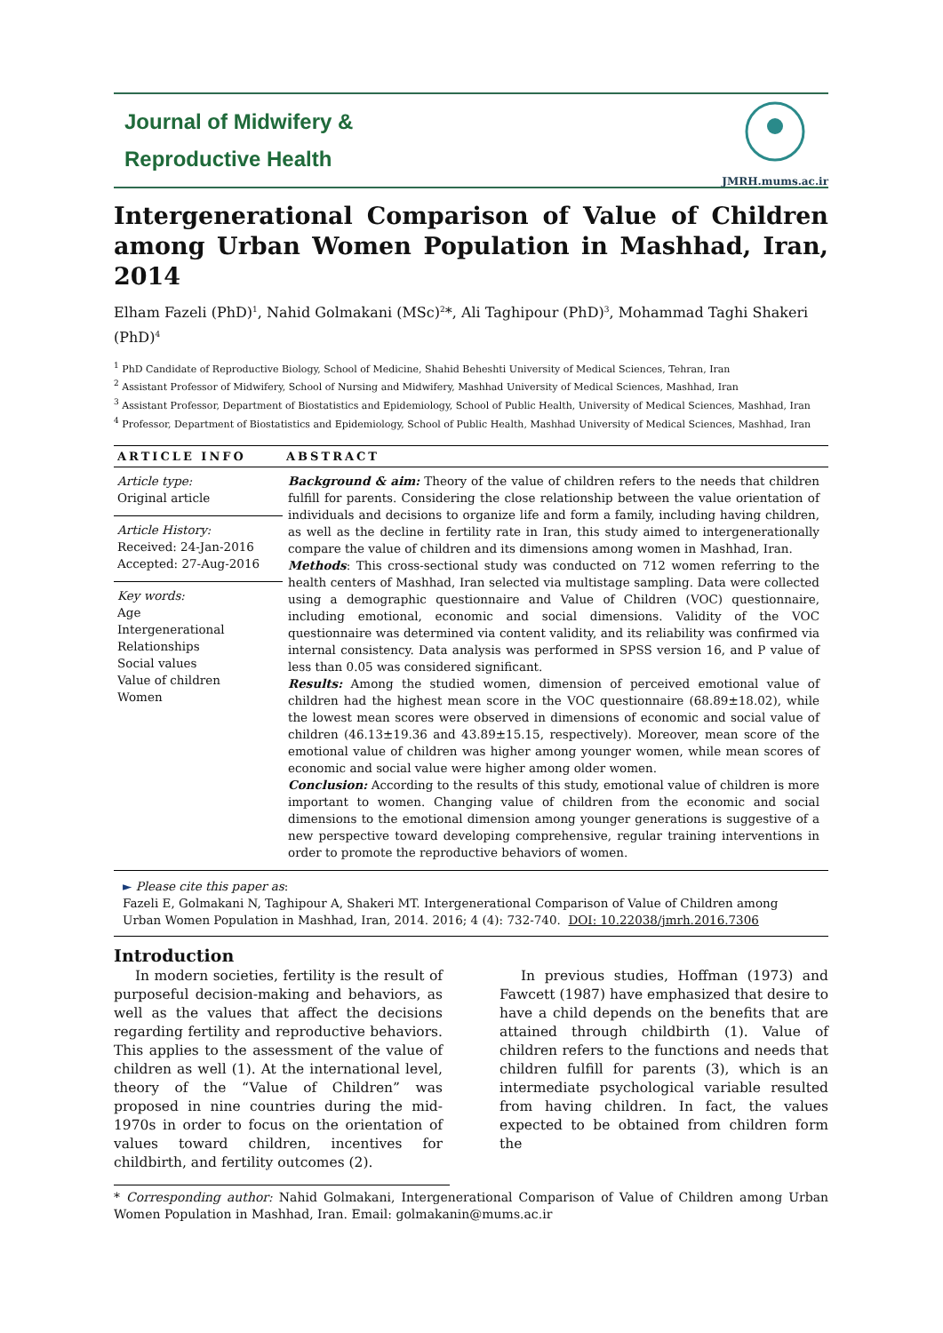Journal of Midwifery &
Reproductive Health
JMRH.mums.ac.ir
Intergenerational Comparison of Value of Children among Urban Women Population in Mashhad, Iran, 2014
Elham Fazeli (PhD)<sup>1</sup>, Nahid Golmakani (MSc)<sup>2</sup>*, Ali Taghipour (PhD)<sup>3</sup>, Mohammad Taghi Shakeri (PhD)<sup>4</sup>
<sup>1</sup> PhD Candidate of Reproductive Biology, School of Medicine, Shahid Beheshti University of Medical Sciences, Tehran, Iran
<sup>2</sup> Assistant Professor of Midwifery, School of Nursing and Midwifery, Mashhad University of Medical Sciences, Mashhad, Iran
<sup>3</sup> Assistant Professor, Department of Biostatistics and Epidemiology, School of Public Health, University of Medical Sciences, Mashhad, Iran
<sup>4</sup> Professor, Department of Biostatistics and Epidemiology, School of Public Health, Mashhad University of Medical Sciences, Mashhad, Iran
ARTICLE INFO
Article type:
Original article
Article History:
Received: 24-Jan-2016
Accepted: 27-Aug-2016
Key words:
Age
Intergenerational Relationships
Social values
Value of children
Women
ABSTRACT
Background & aim: Theory of the value of children refers to the needs that children fulfill for parents. Considering the close relationship between the value orientation of individuals and decisions to organize life and form a family, including having children, as well as the decline in fertility rate in Iran, this study aimed to intergenerationally compare the value of children and its dimensions among women in Mashhad, Iran.
Methods: This cross-sectional study was conducted on 712 women referring to the health centers of Mashhad, Iran selected via multistage sampling. Data were collected using a demographic questionnaire and Value of Children (VOC) questionnaire, including emotional, economic and social dimensions. Validity of the VOC questionnaire was determined via content validity, and its reliability was confirmed via internal consistency. Data analysis was performed in SPSS version 16, and P value of less than 0.05 was considered significant.
Results: Among the studied women, dimension of perceived emotional value of children had the highest mean score in the VOC questionnaire (68.89±18.02), while the lowest mean scores were observed in dimensions of economic and social value of children (46.13±19.36 and 43.89±15.15, respectively). Moreover, mean score of the emotional value of children was higher among younger women, while mean scores of economic and social value were higher among older women.
Conclusion: According to the results of this study, emotional value of children is more important to women. Changing value of children from the economic and social dimensions to the emotional dimension among younger generations is suggestive of a new perspective toward developing comprehensive, regular training interventions in order to promote the reproductive behaviors of women.
► Please cite this paper as:
Fazeli E, Golmakani N, Taghipour A, Shakeri MT. Intergenerational Comparison of Value of Children among Urban Women Population in Mashhad, Iran, 2014. 2016; 4 (4): 732-740. DOI: 10.22038/jmrh.2016.7306
Introduction
In modern societies, fertility is the result of purposeful decision-making and behaviors, as well as the values that affect the decisions regarding fertility and reproductive behaviors. This applies to the assessment of the value of children as well (1). At the international level, theory of the “Value of Children” was proposed in nine countries during the mid-1970s in order to focus on the orientation of values toward children, incentives for childbirth, and fertility outcomes (2).
In previous studies, Hoffman (1973) and Fawcett (1987) have emphasized that desire to have a child depends on the benefits that are attained through childbirth (1). Value of children refers to the functions and needs that children fulfill for parents (3), which is an intermediate psychological variable resulted from having children. In fact, the values expected to be obtained from children form the
* Corresponding author: Nahid Golmakani, Intergenerational Comparison of Value of Children among Urban Women Population in Mashhad, Iran. Email: golmakanin@mums.ac.ir